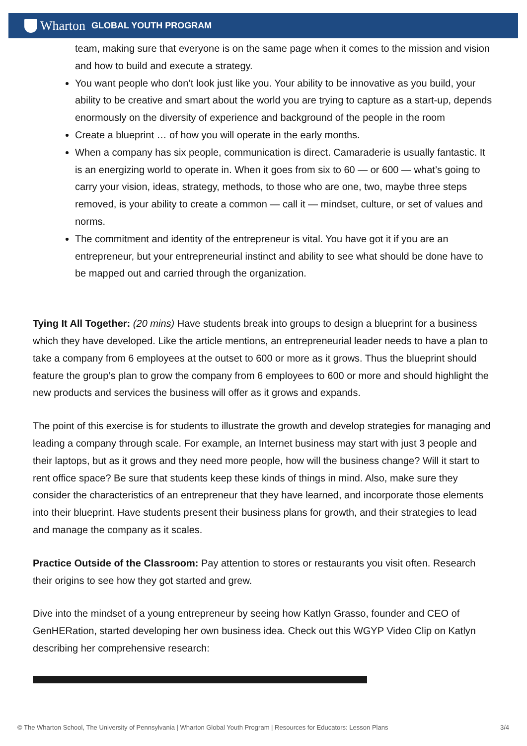Wharton GLOBAL YOUTH PROGRAM
team, making sure that everyone is on the same page when it comes to the mission and vision and how to build and execute a strategy.
You want people who don’t look just like you. Your ability to be innovative as you build, your ability to be creative and smart about the world you are trying to capture as a start-up, depends enormously on the diversity of experience and background of the people in the room
Create a blueprint … of how you will operate in the early months.
When a company has six people, communication is direct. Camaraderie is usually fantastic. It is an energizing world to operate in. When it goes from six to 60 — or 600 — what’s going to carry your vision, ideas, strategy, methods, to those who are one, two, maybe three steps removed, is your ability to create a common — call it — mindset, culture, or set of values and norms.
The commitment and identity of the entrepreneur is vital. You have got it if you are an entrepreneur, but your entrepreneurial instinct and ability to see what should be done have to be mapped out and carried through the organization.
Tying It All Together: (20 mins) Have students break into groups to design a blueprint for a business which they have developed. Like the article mentions, an entrepreneurial leader needs to have a plan to take a company from 6 employees at the outset to 600 or more as it grows. Thus the blueprint should feature the group’s plan to grow the company from 6 employees to 600 or more and should highlight the new products and services the business will offer as it grows and expands.
The point of this exercise is for students to illustrate the growth and develop strategies for managing and leading a company through scale. For example, an Internet business may start with just 3 people and their laptops, but as it grows and they need more people, how will the business change? Will it start to rent office space? Be sure that students keep these kinds of things in mind. Also, make sure they consider the characteristics of an entrepreneur that they have learned, and incorporate those elements into their blueprint. Have students present their business plans for growth, and their strategies to lead and manage the company as it scales.
Practice Outside of the Classroom: Pay attention to stores or restaurants you visit often. Research their origins to see how they got started and grew.
Dive into the mindset of a young entrepreneur by seeing how Katlyn Grasso, founder and CEO of GenHERation, started developing her own business idea. Check out this WGYP Video Clip on Katlyn describing her comprehensive research:
© The Wharton School, The University of Pennsylvania | Wharton Global Youth Program | Resources for Educators: Lesson Plans 3/4